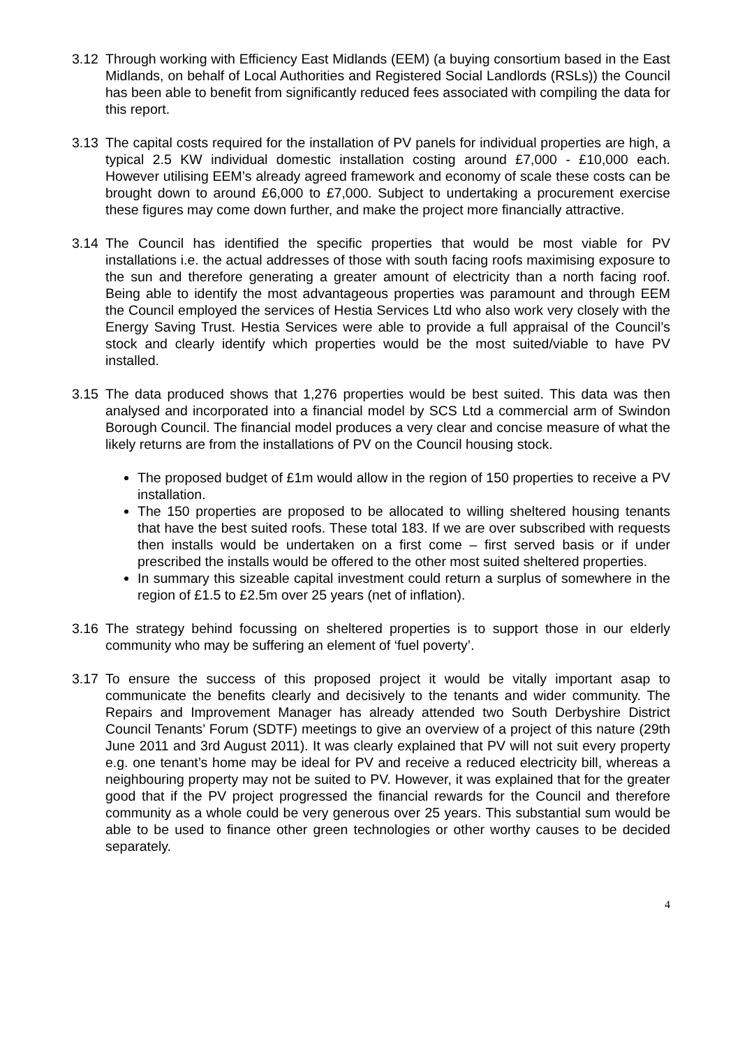3.12 Through working with Efficiency East Midlands (EEM) (a buying consortium based in the East Midlands, on behalf of Local Authorities and Registered Social Landlords (RSLs)) the Council has been able to benefit from significantly reduced fees associated with compiling the data for this report.
3.13 The capital costs required for the installation of PV panels for individual properties are high, a typical 2.5 KW individual domestic installation costing around £7,000 - £10,000 each. However utilising EEM’s already agreed framework and economy of scale these costs can be brought down to around £6,000 to £7,000. Subject to undertaking a procurement exercise these figures may come down further, and make the project more financially attractive.
3.14 The Council has identified the specific properties that would be most viable for PV installations i.e. the actual addresses of those with south facing roofs maximising exposure to the sun and therefore generating a greater amount of electricity than a north facing roof. Being able to identify the most advantageous properties was paramount and through EEM the Council employed the services of Hestia Services Ltd who also work very closely with the Energy Saving Trust. Hestia Services were able to provide a full appraisal of the Council’s stock and clearly identify which properties would be the most suited/viable to have PV installed.
3.15 The data produced shows that 1,276 properties would be best suited. This data was then analysed and incorporated into a financial model by SCS Ltd a commercial arm of Swindon Borough Council. The financial model produces a very clear and concise measure of what the likely returns are from the installations of PV on the Council housing stock.
The proposed budget of £1m would allow in the region of 150 properties to receive a PV installation.
The 150 properties are proposed to be allocated to willing sheltered housing tenants that have the best suited roofs. These total 183. If we are over subscribed with requests then installs would be undertaken on a first come – first served basis or if under prescribed the installs would be offered to the other most suited sheltered properties.
In summary this sizeable capital investment could return a surplus of somewhere in the region of £1.5 to £2.5m over 25 years (net of inflation).
3.16 The strategy behind focussing on sheltered properties is to support those in our elderly community who may be suffering an element of ‘fuel poverty’.
3.17 To ensure the success of this proposed project it would be vitally important asap to communicate the benefits clearly and decisively to the tenants and wider community. The Repairs and Improvement Manager has already attended two South Derbyshire District Council Tenants’ Forum (SDTF) meetings to give an overview of a project of this nature (29th June 2011 and 3rd August 2011). It was clearly explained that PV will not suit every property e.g. one tenant’s home may be ideal for PV and receive a reduced electricity bill, whereas a neighbouring property may not be suited to PV. However, it was explained that for the greater good that if the PV project progressed the financial rewards for the Council and therefore community as a whole could be very generous over 25 years. This substantial sum would be able to be used to finance other green technologies or other worthy causes to be decided separately.
4